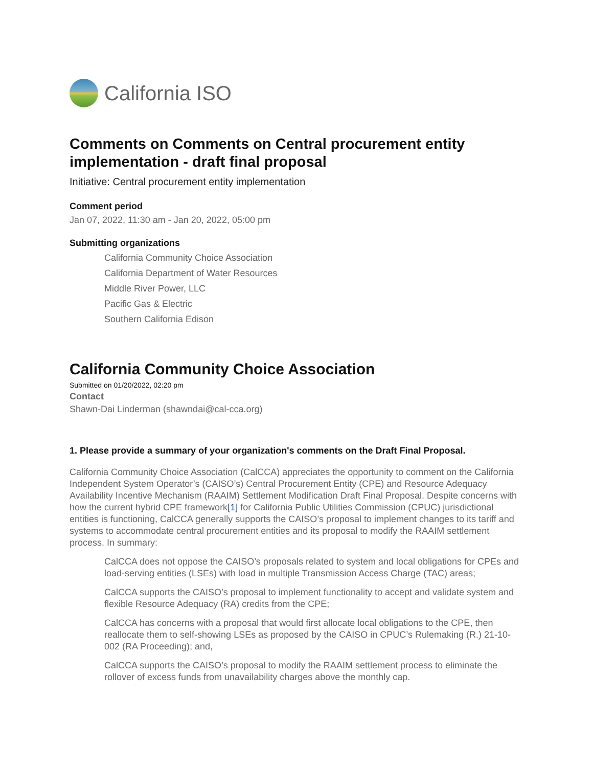California ISO
Comments on Comments on Central procurement entity implementation - draft final proposal
Initiative: Central procurement entity implementation
Comment period
Jan 07, 2022, 11:30 am - Jan 20, 2022, 05:00 pm
Submitting organizations
California Community Choice Association
California Department of Water Resources
Middle River Power, LLC
Pacific Gas & Electric
Southern California Edison
California Community Choice Association
Submitted on 01/20/2022, 02:20 pm
Contact
Shawn-Dai Linderman (shawndai@cal-cca.org)
1. Please provide a summary of your organization's comments on the Draft Final Proposal.
California Community Choice Association (CalCCA) appreciates the opportunity to comment on the California Independent System Operator’s (CAISO’s) Central Procurement Entity (CPE) and Resource Adequacy Availability Incentive Mechanism (RAAIM) Settlement Modification Draft Final Proposal. Despite concerns with how the current hybrid CPE framework[1] for California Public Utilities Commission (CPUC) jurisdictional entities is functioning, CalCCA generally supports the CAISO’s proposal to implement changes to its tariff and systems to accommodate central procurement entities and its proposal to modify the RAAIM settlement process. In summary:
CalCCA does not oppose the CAISO’s proposals related to system and local obligations for CPEs and load-serving entities (LSEs) with load in multiple Transmission Access Charge (TAC) areas;
CalCCA supports the CAISO’s proposal to implement functionality to accept and validate system and flexible Resource Adequacy (RA) credits from the CPE;
CalCCA has concerns with a proposal that would first allocate local obligations to the CPE, then reallocate them to self-showing LSEs as proposed by the CAISO in CPUC’s Rulemaking (R.) 21-10-002 (RA Proceeding); and,
CalCCA supports the CAISO’s proposal to modify the RAAIM settlement process to eliminate the rollover of excess funds from unavailability charges above the monthly cap.